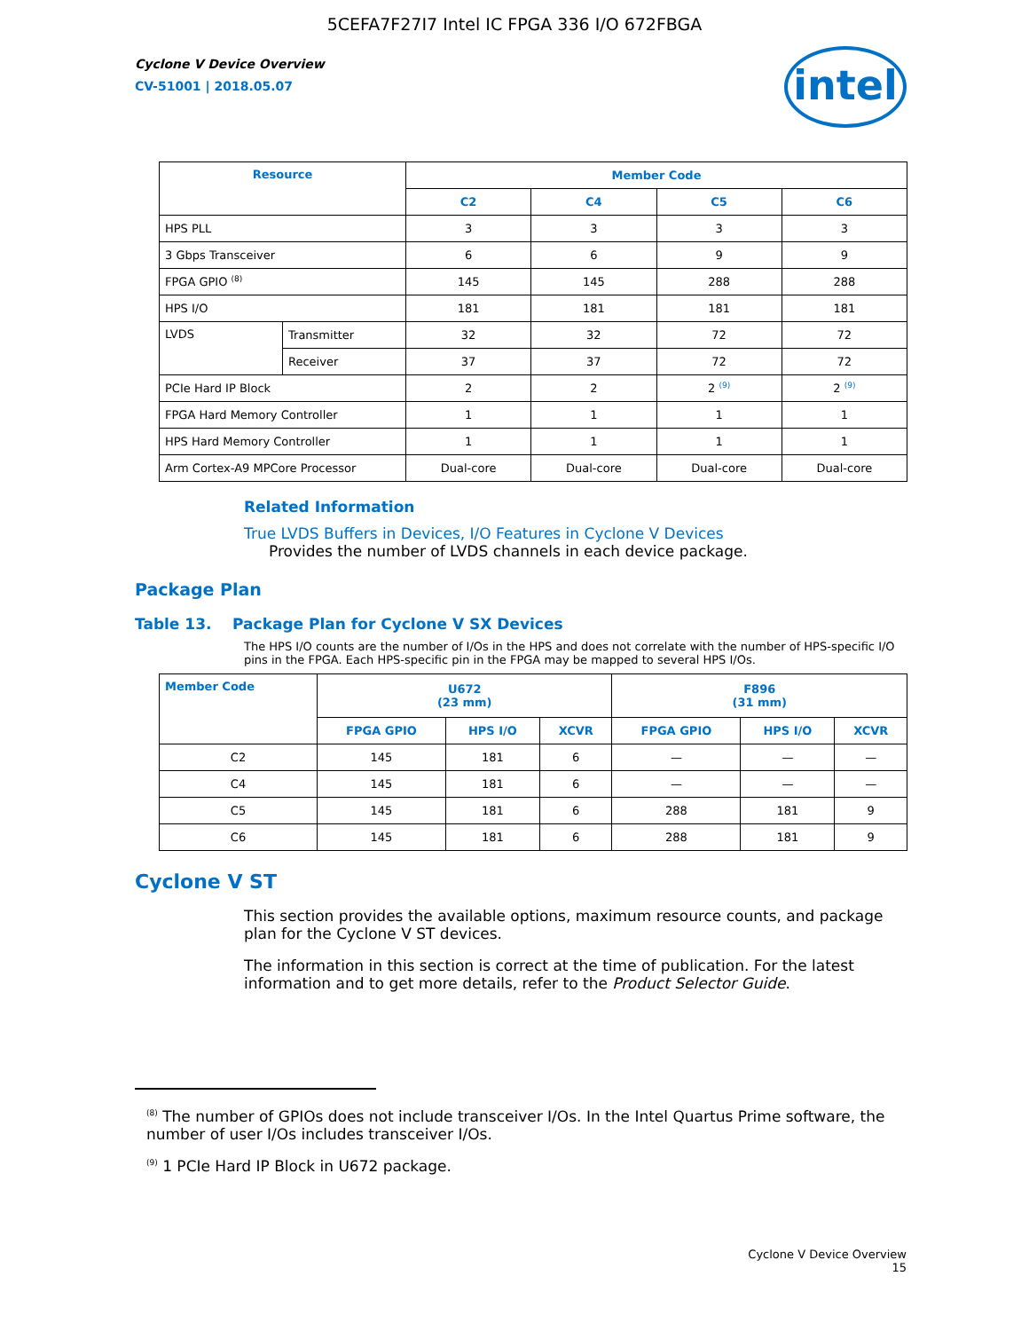5CEFA7F27I7 Intel IC FPGA 336 I/O 672FBGA
Cyclone V Device Overview
CV-51001 | 2018.05.07
intel
| Resource | | Member Code | | | |
| --- | --- | --- | --- | --- | --- |
| | | C2 | C4 | C5 | C6 |
| HPS PLL | | 3 | 3 | 3 | 3 |
| 3 Gbps Transceiver | | 6 | 6 | 9 | 9 |
| FPGA GPIO <sup>(8)</sup> | | 145 | 145 | 288 | 288 |
| HPS I/O | | 181 | 181 | 181 | 181 |
| LVDS | Transmitter | 32 | 32 | 72 | 72 |
| | Receiver | 37 | 37 | 72 | 72 |
| PCIe Hard IP Block | | 2 | 2 | 2 <sup>(9)</sup> | 2 <sup>(9)</sup> |
| FPGA Hard Memory Controller | | 1 | 1 | 1 | 1 |
| HPS Hard Memory Controller | | 1 | 1 | 1 | 1 |
| Arm Cortex-A9 MPCore Processor | | Dual-core | Dual-core | Dual-core | Dual-core |
Related Information
True LVDS Buffers in Devices, I/O Features in Cyclone V Devices
Provides the number of LVDS channels in each device package.
Package Plan
Table 13. Package Plan for Cyclone V SX Devices
The HPS I/O counts are the number of I/Os in the HPS and does not correlate with the number of HPS-specific I/O pins in the FPGA. Each HPS-specific pin in the FPGA may be mapped to several HPS I/Os.
| Member Code | U672 (23 mm) | | | F896 (31 mm) | | |
| --- | --- | --- | --- | --- | --- | --- |
| | FPGA GPIO | HPS I/O | XCVR | FPGA GPIO | HPS I/O | XCVR |
| C2 | 145 | 181 | 6 | — | — | — |
| C4 | 145 | 181 | 6 | — | — | — |
| C5 | 145 | 181 | 6 | 288 | 181 | 9 |
| C6 | 145 | 181 | 6 | 288 | 181 | 9 |
Cyclone V ST
This section provides the available options, maximum resource counts, and package plan for the Cyclone V ST devices.
The information in this section is correct at the time of publication. For the latest information and to get more details, refer to the Product Selector Guide.
<sup>(8)</sup> The number of GPIOs does not include transceiver I/Os. In the Intel Quartus Prime software, the number of user I/Os includes transceiver I/Os.
<sup>(9)</sup> 1 PCIe Hard IP Block in U672 package.
Cyclone V Device Overview
15